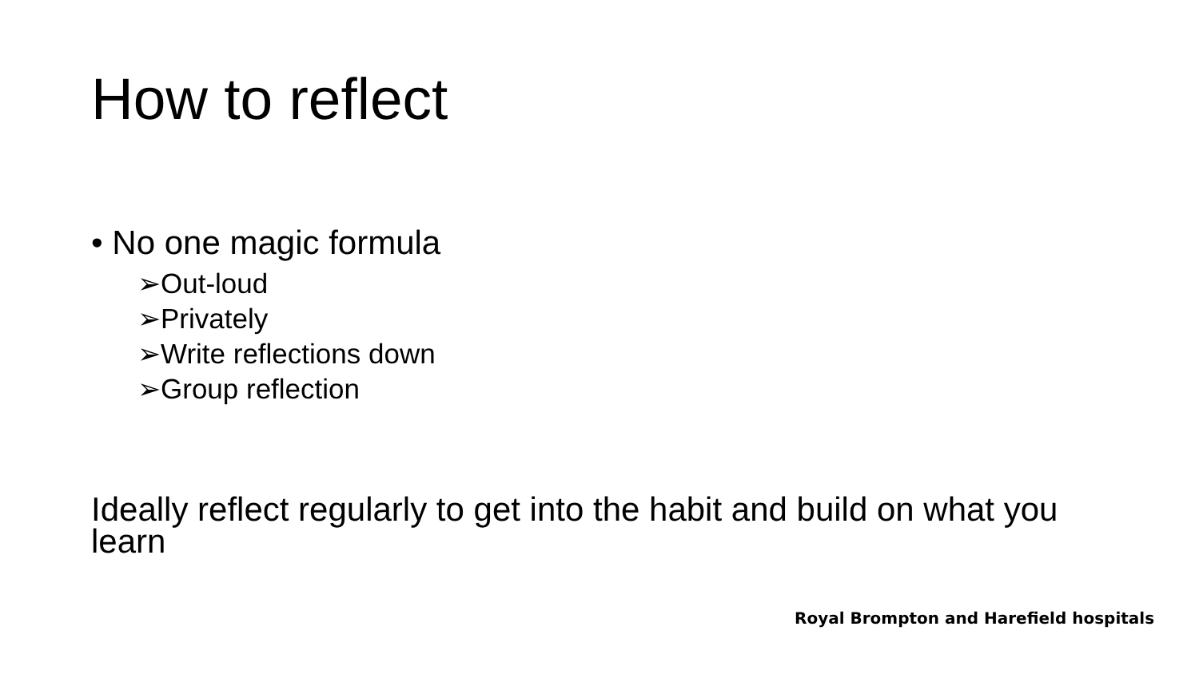How to reflect
• No one magic formula
➢Out-loud
➢Privately
➢Write reflections down
➢Group reflection
Ideally reflect regularly to get into the habit and build on what you learn
Royal Brompton and Harefield hospitals